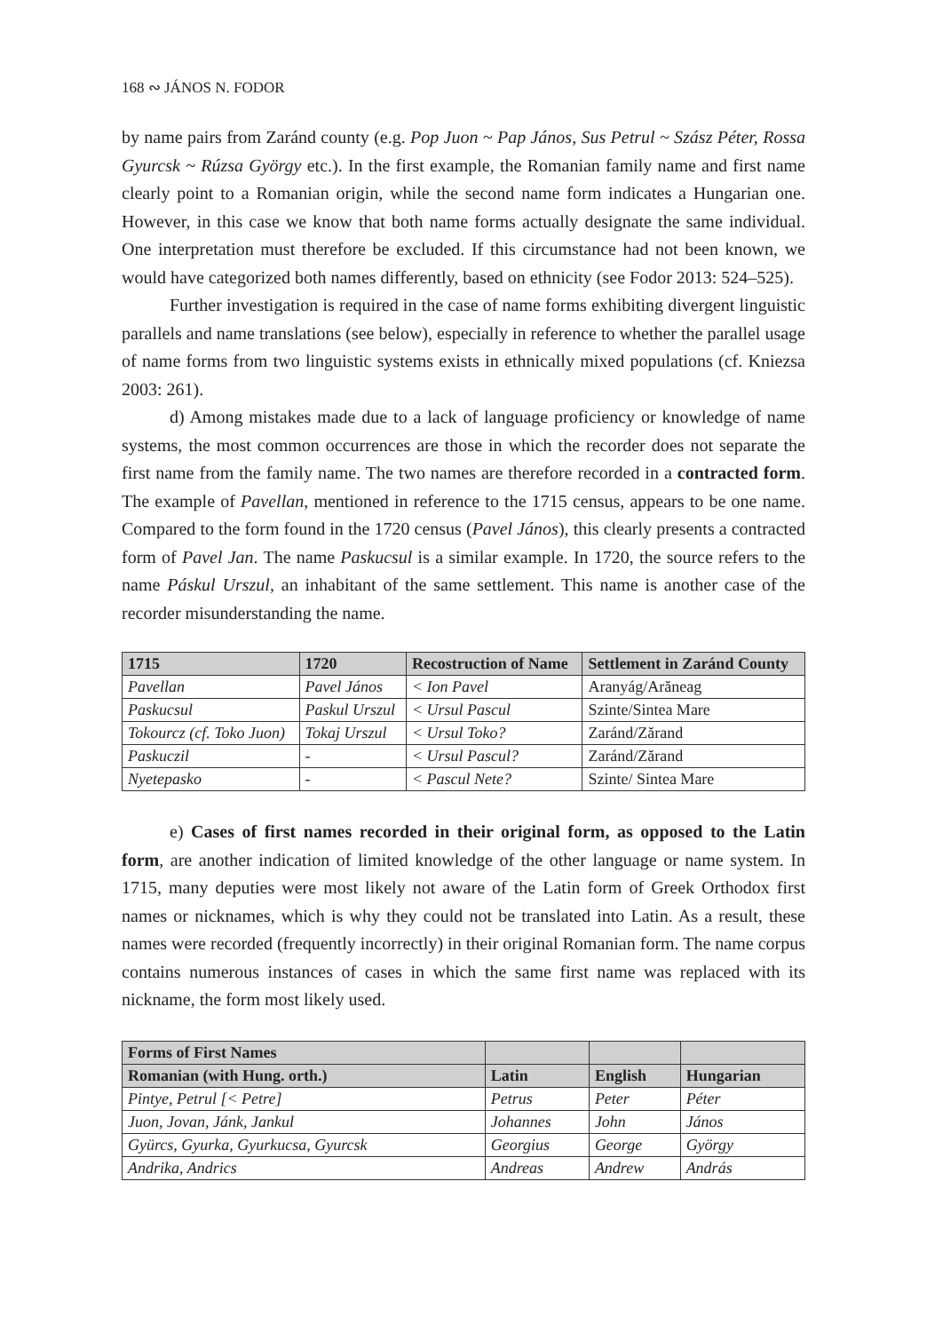168 ∾ JÁNOS N. FODOR
by name pairs from Zaránd county (e.g. Pop Juon ~ Pap János, Sus Petrul ~ Szász Péter, Rossa Gyurcsk ~ Rúzsa György etc.). In the first example, the Romanian family name and first name clearly point to a Romanian origin, while the second name form indicates a Hungarian one. However, in this case we know that both name forms actually designate the same individual. One interpretation must therefore be excluded. If this circumstance had not been known, we would have categorized both names differently, based on ethnicity (see Fodor 2013: 524–525).
Further investigation is required in the case of name forms exhibiting divergent linguistic parallels and name translations (see below), especially in reference to whether the parallel usage of name forms from two linguistic systems exists in ethnically mixed populations (cf. Kniezsa 2003: 261).
d) Among mistakes made due to a lack of language proficiency or knowledge of name systems, the most common occurrences are those in which the recorder does not separate the first name from the family name. The two names are therefore recorded in a contracted form. The example of Pavellan, mentioned in reference to the 1715 census, appears to be one name. Compared to the form found in the 1720 census (Pavel János), this clearly presents a contracted form of Pavel Jan. The name Paskucsul is a similar example. In 1720, the source refers to the name Páskul Urszul, an inhabitant of the same settlement. This name is another case of the recorder misunderstanding the name.
| 1715 | 1720 | Recostruction of Name | Settlement in Zaránd County |
| --- | --- | --- | --- |
| Pavellan | Pavel János | < Ion Pavel | Aranyág/Arăneag |
| Paskucsul | Paskul Urszul | < Ursul Pascul | Szinte/Sintea Mare |
| Tokourcz (cf. Toko Juon) | Tokaj Urszul | < Ursul Toko? | Zaránd/Zărand |
| Paskuczil | - | < Ursul Pascul? | Zaránd/Zărand |
| Nyetepasko | - | < Pascul Nete? | Szinte/ Sintea Mare |
e) Cases of first names recorded in their original form, as opposed to the Latin form, are another indication of limited knowledge of the other language or name system. In 1715, many deputies were most likely not aware of the Latin form of Greek Orthodox first names or nicknames, which is why they could not be translated into Latin. As a result, these names were recorded (frequently incorrectly) in their original Romanian form. The name corpus contains numerous instances of cases in which the same first name was replaced with its nickname, the form most likely used.
| Forms of First Names | | | |
| --- | --- | --- | --- |
| Romanian (with Hung. orth.) | Latin | English | Hungarian |
| Pintye, Petrul [< Petre] | Petrus | Peter | Péter |
| Juon, Jovan, Jánk, Jankul | Johannes | John | János |
| Gyürcs, Gyurka, Gyurkucsa, Gyurcsk | Georgius | George | György |
| Andrika, Andrics | Andreas | Andrew | András |